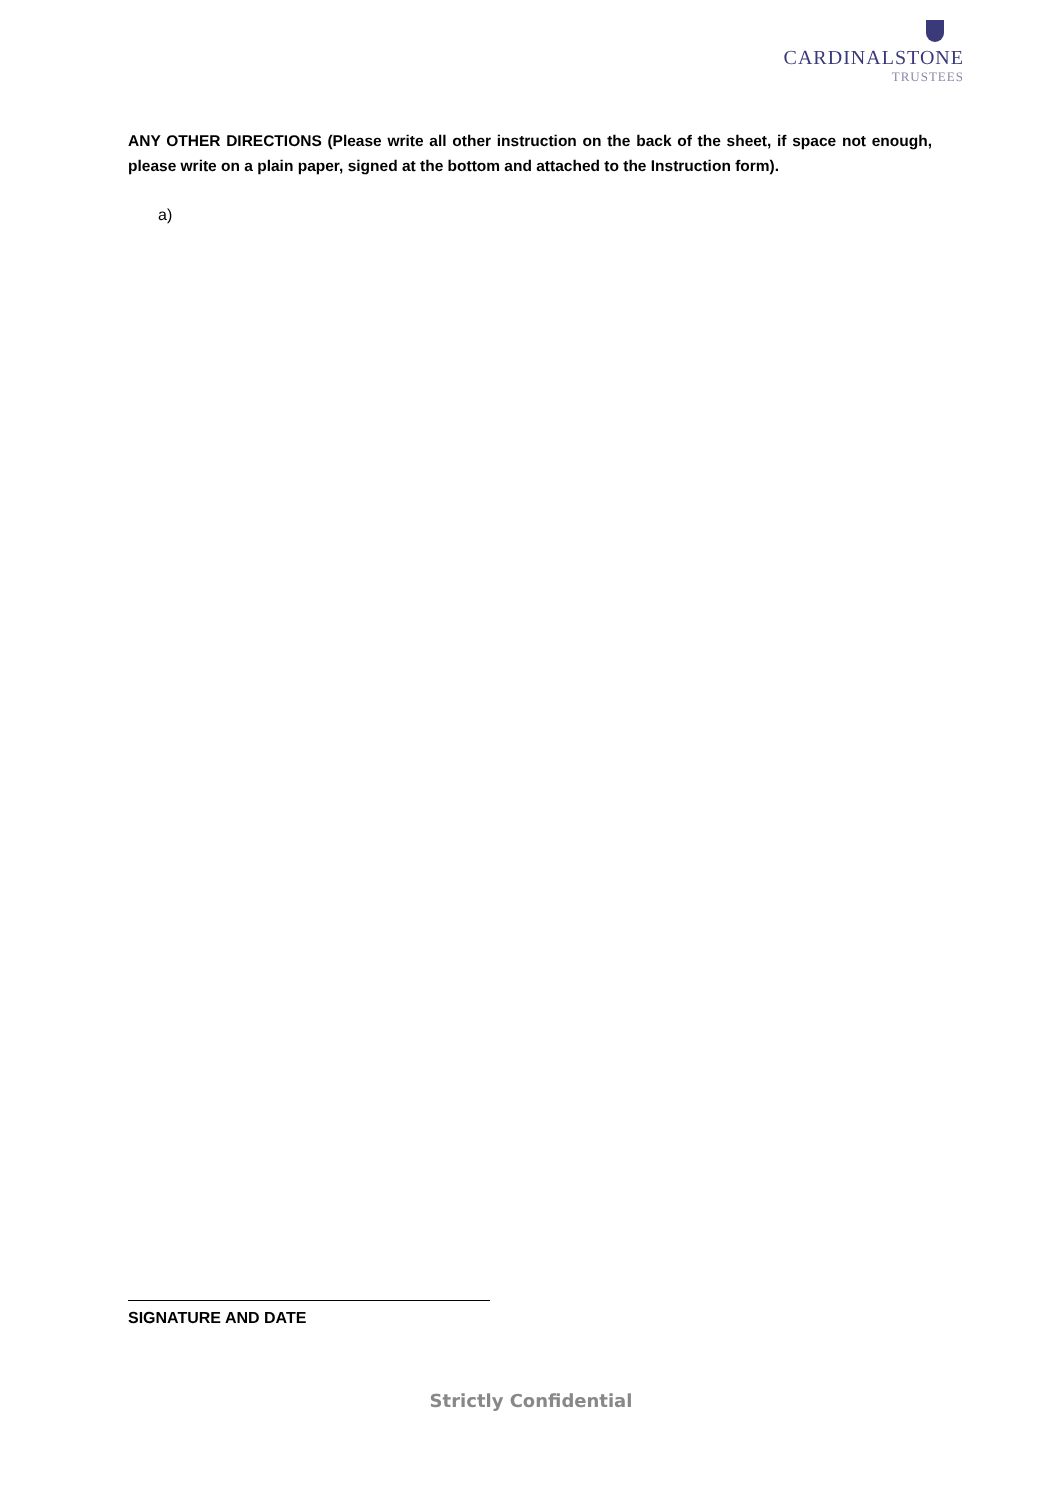CARDINALSTONE
TRUSTEES
ANY OTHER DIRECTIONS (Please write all other instruction on the back of the sheet, if space not enough, please write on a plain paper, signed at the bottom and attached to the Instruction form).
a)
SIGNATURE AND DATE
Strictly Confidential